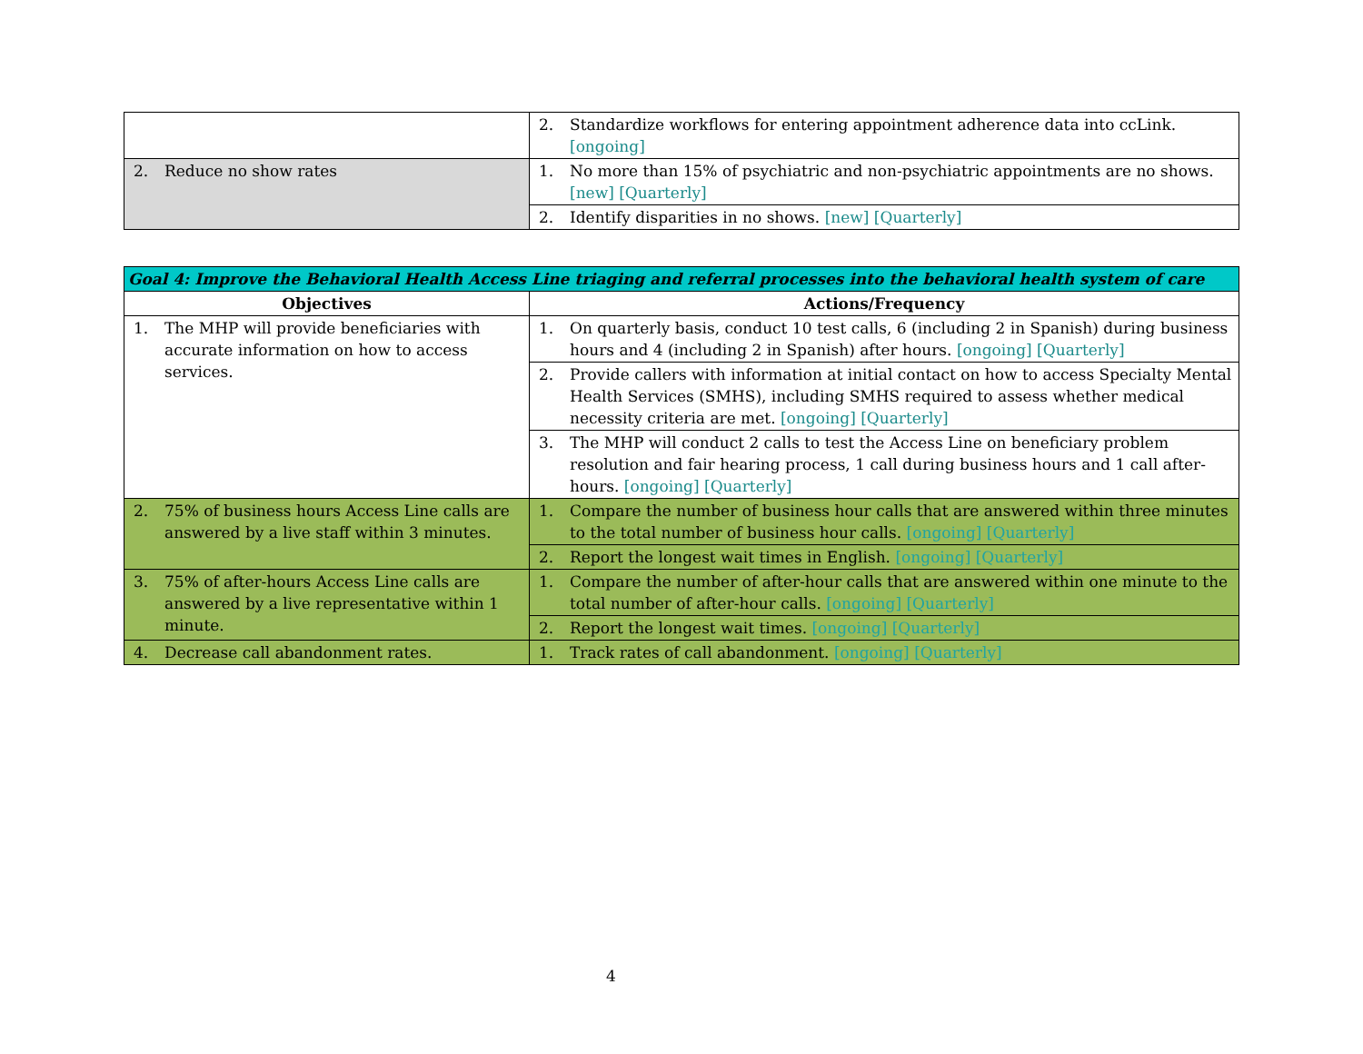| | 2. Standardize workflows for entering appointment adherence data into ccLink. [ongoing] |
| 2. Reduce no show rates | 1. No more than 15% of psychiatric and non-psychiatric appointments are no shows. [new] [Quarterly] |
| | 2. Identify disparities in no shows. [new] [Quarterly] |
| Goal 4: Improve the Behavioral Health Access Line triaging and referral processes into the behavioral health system of care | |
| --- | --- |
| Objectives | Actions/Frequency |
| 1. The MHP will provide beneficiaries with accurate information on how to access services. | 1. On quarterly basis, conduct 10 test calls, 6 (including 2 in Spanish) during business hours and 4 (including 2 in Spanish) after hours. [ongoing] [Quarterly] |
| | 2. Provide callers with information at initial contact on how to access Specialty Mental Health Services (SMHS), including SMHS required to assess whether medical necessity criteria are met. [ongoing] [Quarterly] |
| | 3. The MHP will conduct 2 calls to test the Access Line on beneficiary problem resolution and fair hearing process, 1 call during business hours and 1 call after-hours. [ongoing] [Quarterly] |
| 2. 75% of business hours Access Line calls are answered by a live staff within 3 minutes. | 1. Compare the number of business hour calls that are answered within three minutes to the total number of business hour calls. [ongoing] [Quarterly] |
| | 2. Report the longest wait times in English. [ongoing] [Quarterly] |
| 3. 75% of after-hours Access Line calls are answered by a live representative within 1 minute. | 1. Compare the number of after-hour calls that are answered within one minute to the total number of after-hour calls. [ongoing] [Quarterly] |
| | 2. Report the longest wait times. [ongoing] [Quarterly] |
| 4. Decrease call abandonment rates. | 1. Track rates of call abandonment. [ongoing] [Quarterly] |
4